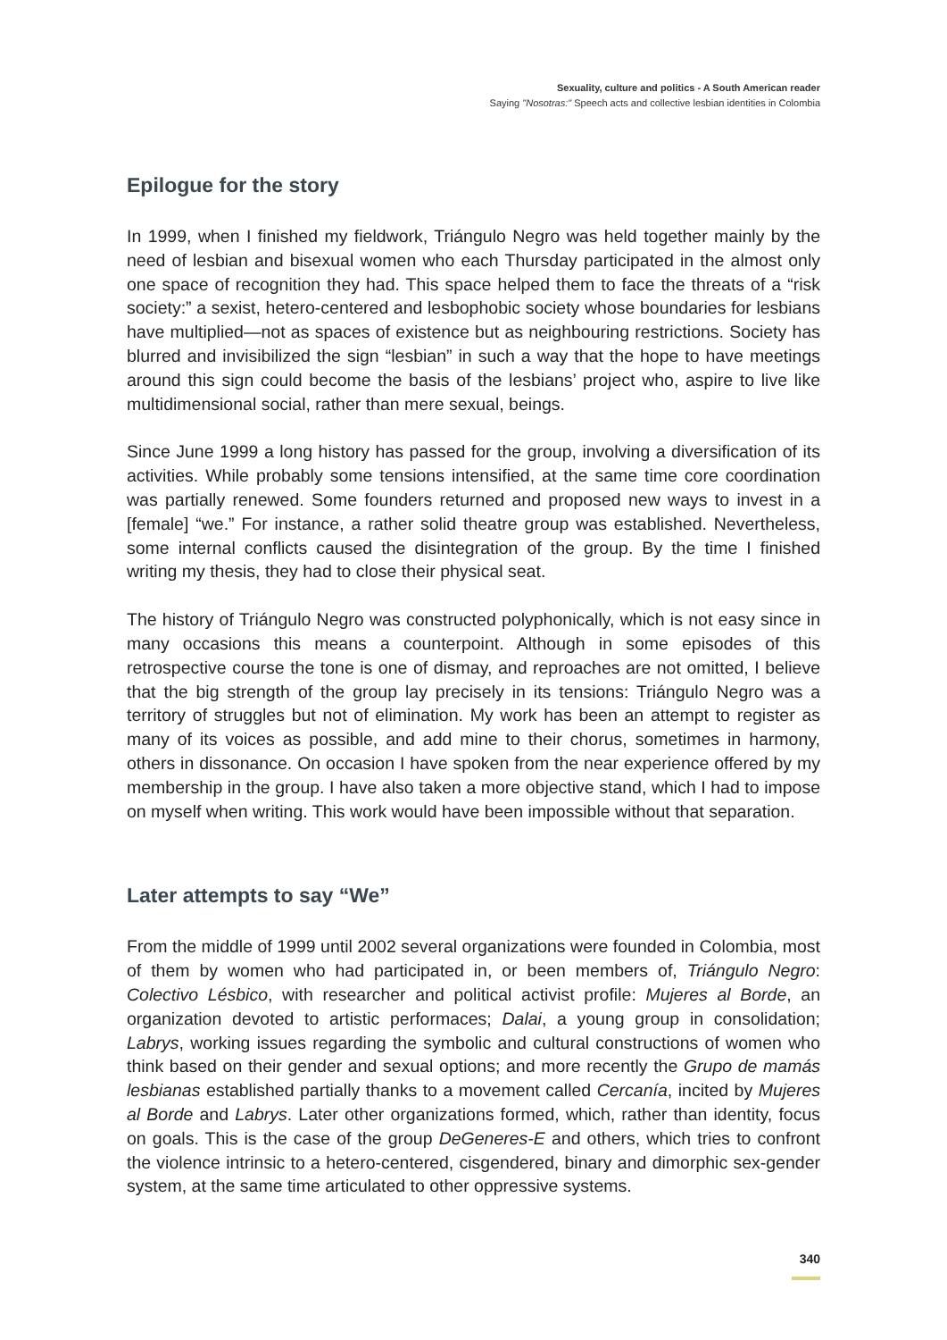Sexuality, culture and politics - A South American reader
Saying "Nosotras:" Speech acts and collective lesbian identities in Colombia
Epilogue for the story
In 1999, when I finished my fieldwork, Triángulo Negro was held together mainly by the need of lesbian and bisexual women who each Thursday participated in the almost only one space of recognition they had. This space helped them to face the threats of a “risk society:” a sexist, hetero-centered and lesbophobic society whose boundaries for lesbians have multiplied—not as spaces of existence but as neighbouring restrictions. Society has blurred and invisibilized the sign “lesbian” in such a way that the hope to have meetings around this sign could become the basis of the lesbians’ project who, aspire to live like multidimensional social, rather than mere sexual, beings.
Since June 1999 a long history has passed for the group, involving a diversification of its activities. While probably some tensions intensified, at the same time core coordination was partially renewed. Some founders returned and proposed new ways to invest in a [female] “we.” For instance, a rather solid theatre group was established. Nevertheless, some internal conflicts caused the disintegration of the group. By the time I finished writing my thesis, they had to close their physical seat.
The history of Triángulo Negro was constructed polyphonically, which is not easy since in many occasions this means a counterpoint. Although in some episodes of this retrospective course the tone is one of dismay, and reproaches are not omitted, I believe that the big strength of the group lay precisely in its tensions: Triángulo Negro was a territory of struggles but not of elimination. My work has been an attempt to register as many of its voices as possible, and add mine to their chorus, sometimes in harmony, others in dissonance. On occasion I have spoken from the near experience offered by my membership in the group. I have also taken a more objective stand, which I had to impose on myself when writing. This work would have been impossible without that separation.
Later attempts to say “We”
From the middle of 1999 until 2002 several organizations were founded in Colombia, most of them by women who had participated in, or been members of, Triángulo Negro: Colectivo Lésbico, with researcher and political activist profile: Mujeres al Borde, an organization devoted to artistic performaces; Dalai, a young group in consolidation; Labrys, working issues regarding the symbolic and cultural constructions of women who think based on their gender and sexual options; and more recently the Grupo de mamás lesbianas established partially thanks to a movement called Cercanía, incited by Mujeres al Borde and Labrys. Later other organizations formed, which, rather than identity, focus on goals. This is the case of the group DeGeneres-E and others, which tries to confront the violence intrinsic to a hetero-centered, cisgendered, binary and dimorphic sex-gender system, at the same time articulated to other oppressive systems.
340